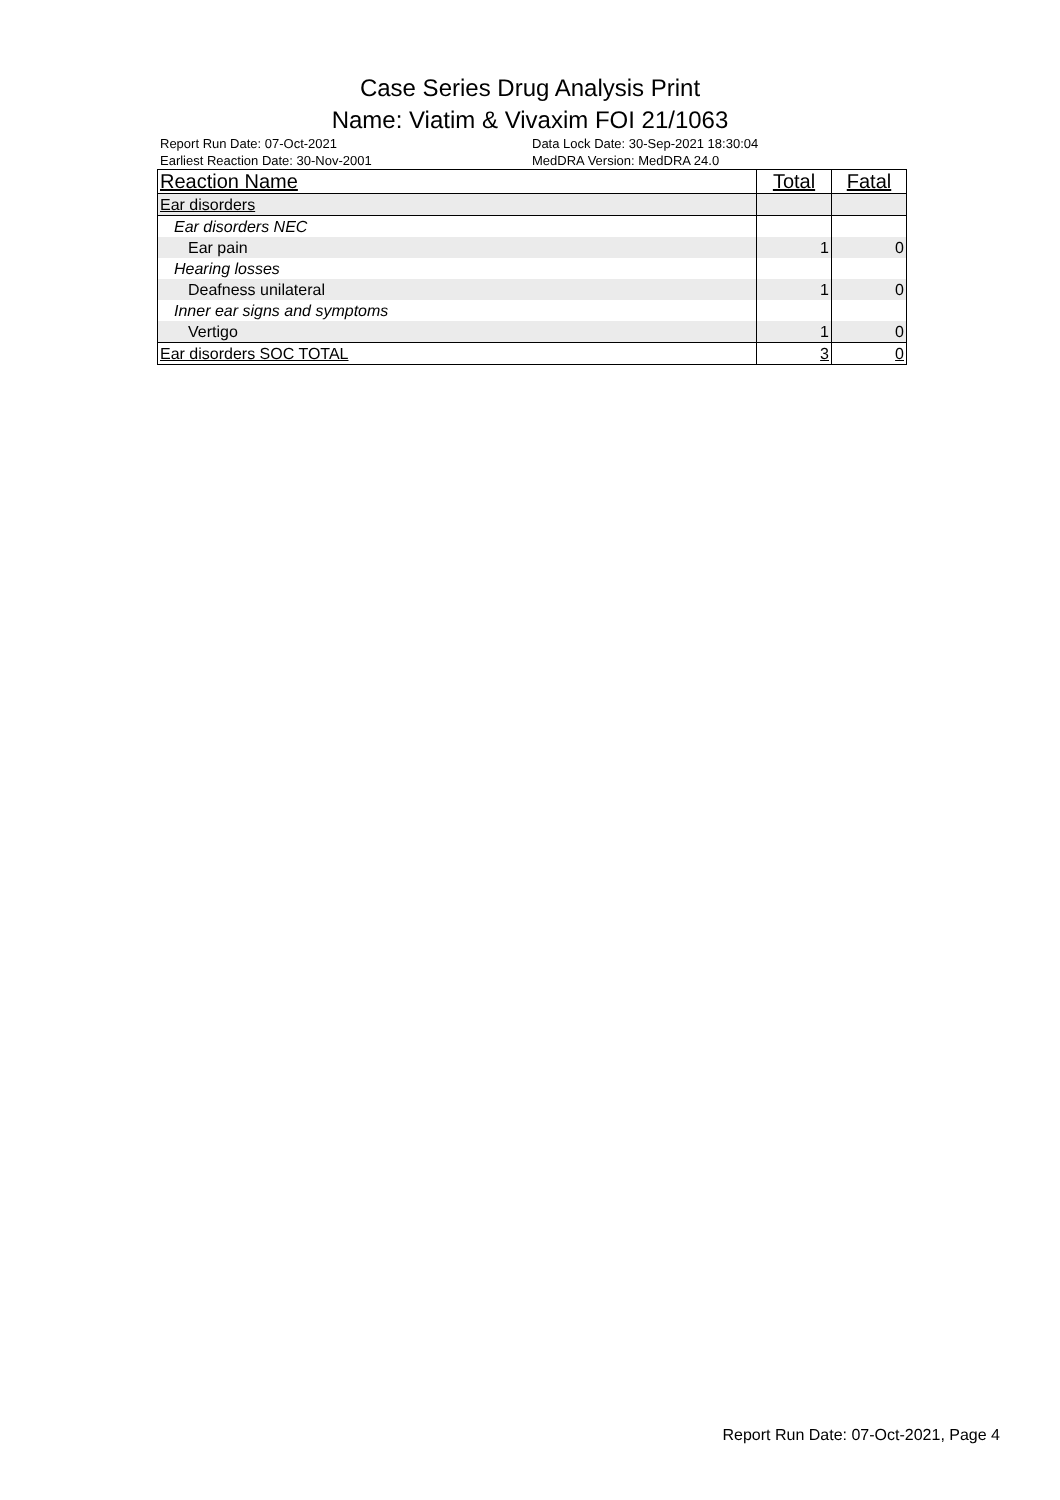Case Series Drug Analysis Print
Name: Viatim & Vivaxim FOI 21/1063
Report Run Date: 07-Oct-2021
Earliest Reaction Date: 30-Nov-2001
Data Lock Date: 30-Sep-2021 18:30:04
MedDRA Version: MedDRA 24.0
| Reaction Name | Total | Fatal |
| --- | --- | --- |
| Ear disorders | | |
| Ear disorders NEC | | |
| Ear pain | 1 | 0 |
| Hearing losses | | |
| Deafness unilateral | 1 | 0 |
| Inner ear signs and symptoms | | |
| Vertigo | 1 | 0 |
| Ear disorders SOC TOTAL | 3 | 0 |
Report Run Date: 07-Oct-2021, Page 4